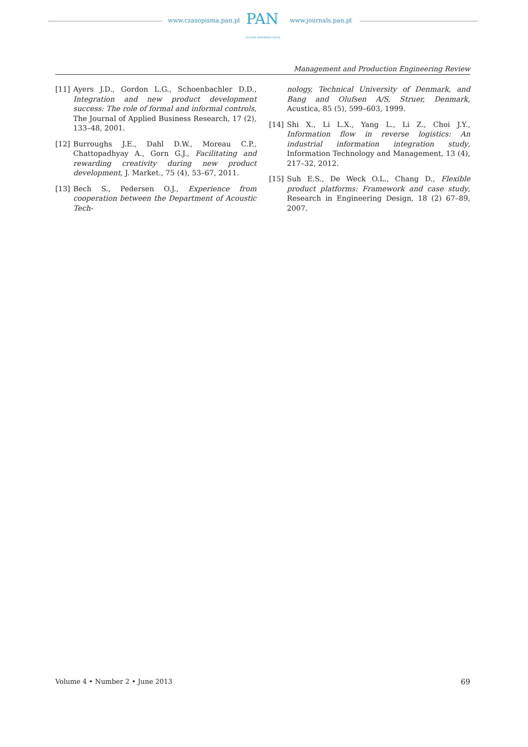www.czasopisma.pan.pl PAN
POLSKA AKADEMIA NAUK
www.journals.pan.pl
Management and Production Engineering Review
[11] Ayers J.D., Gordon L.G., Schoenbachler D.D., Integration and new product development success: The role of formal and informal controls, The Journal of Applied Business Research, 17 (2), 133–48, 2001.
[12] Burroughs J.E., Dahl D.W., Moreau C.P., Chattopadhyay A., Gorn G.J., Facilitating and rewarding creativity during new product development, J. Market., 75 (4), 53–67, 2011.
[13] Bech S., Pedersen O.J., Experience from cooperation between the Department of Acoustic Tech-
nology, Technical University of Denmark, and Bang and Olufsen A/S, Struer, Denmark, Acustica, 85 (5), 599–603, 1999.
[14] Shi X., Li L.X., Yang L., Li Z., Choi J.Y., Information flow in reverse logistics: An industrial information integration study, Information Technology and Management, 13 (4), 217–32, 2012.
[15] Suh E.S., De Weck O.L., Chang D., Flexible product platforms: Framework and case study, Research in Engineering Design, 18 (2) 67–89, 2007.
Volume 4 • Number 2 • June 2013 69